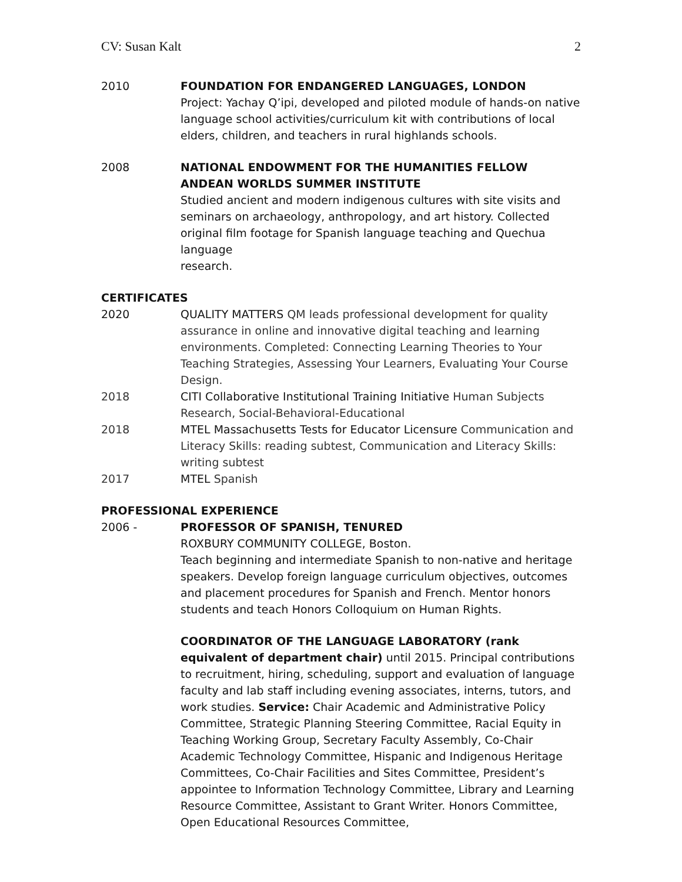CV: Susan Kalt 2
2010 FOUNDATION FOR ENDANGERED LANGUAGES, LONDON
Project: Yachay Q’ipi, developed and piloted module of hands-on native language school activities/curriculum kit with contributions of local elders, children, and teachers in rural highlands schools.
2008 NATIONAL ENDOWMENT FOR THE HUMANITIES FELLOW
ANDEAN WORLDS SUMMER INSTITUTE
Studied ancient and modern indigenous cultures with site visits and seminars on archaeology, anthropology, and art history. Collected original film footage for Spanish language teaching and Quechua language
research.
CERTIFICATES
2020 QUALITY MATTERS QM leads professional development for quality assurance in online and innovative digital teaching and learning environments. Completed: Connecting Learning Theories to Your Teaching Strategies, Assessing Your Learners, Evaluating Your Course Design.
2018 CITI Collaborative Institutional Training Initiative Human Subjects Research, Social-Behavioral-Educational
2018 MTEL Massachusetts Tests for Educator Licensure Communication and Literacy Skills: reading subtest, Communication and Literacy Skills: writing subtest
2017 MTEL Spanish
PROFESSIONAL EXPERIENCE
2006 - PROFESSOR OF SPANISH, TENURED
ROXBURY COMMUNITY COLLEGE, Boston.
Teach beginning and intermediate Spanish to non-native and heritage speakers. Develop foreign language curriculum objectives, outcomes and placement procedures for Spanish and French. Mentor honors students and teach Honors Colloquium on Human Rights.
COORDINATOR OF THE LANGUAGE LABORATORY (rank equivalent of department chair) until 2015. Principal contributions to recruitment, hiring, scheduling, support and evaluation of language faculty and lab staff including evening associates, interns, tutors, and work studies. Service: Chair Academic and Administrative Policy Committee, Strategic Planning Steering Committee, Racial Equity in Teaching Working Group, Secretary Faculty Assembly, Co-Chair Academic Technology Committee, Hispanic and Indigenous Heritage Committees, Co-Chair Facilities and Sites Committee, President’s appointee to Information Technology Committee, Library and Learning Resource Committee, Assistant to Grant Writer. Honors Committee, Open Educational Resources Committee,